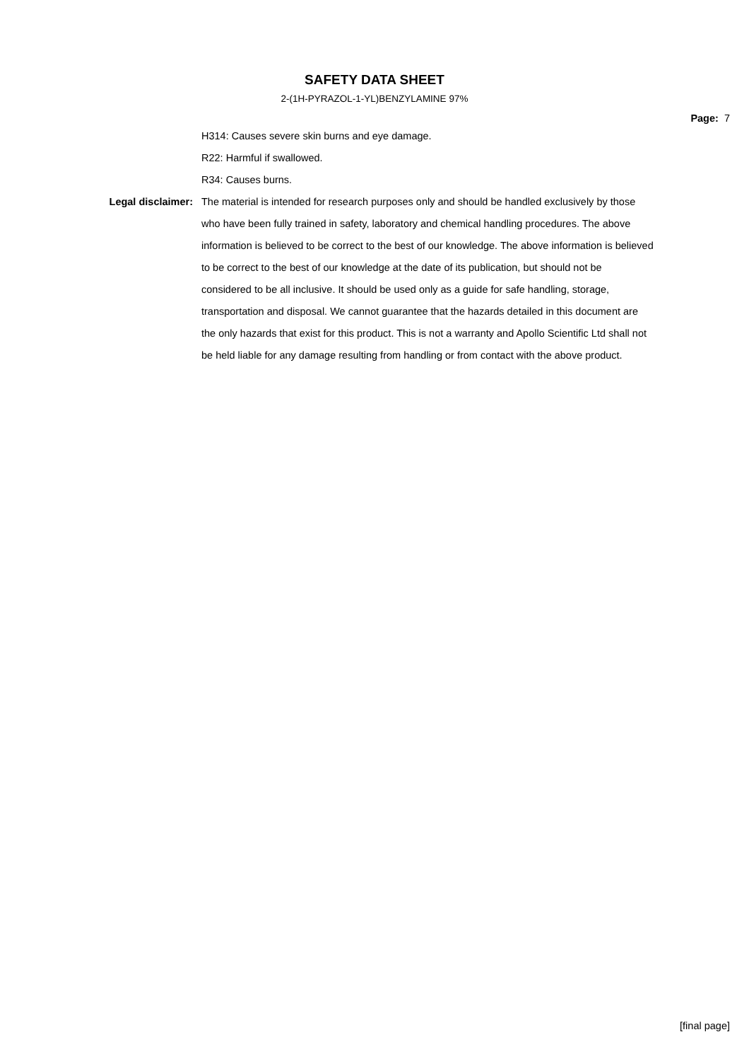SAFETY DATA SHEET
2-(1H-PYRAZOL-1-YL)BENZYLAMINE 97%
Page: 7
H314: Causes severe skin burns and eye damage.
R22: Harmful if swallowed.
R34: Causes burns.
Legal disclaimer: The material is intended for research purposes only and should be handled exclusively by those who have been fully trained in safety, laboratory and chemical handling procedures. The above information is believed to be correct to the best of our knowledge. The above information is believed to be correct to the best of our knowledge at the date of its publication, but should not be considered to be all inclusive. It should be used only as a guide for safe handling, storage, transportation and disposal. We cannot guarantee that the hazards detailed in this document are the only hazards that exist for this product. This is not a warranty and Apollo Scientific Ltd shall not be held liable for any damage resulting from handling or from contact with the above product.
[final page]